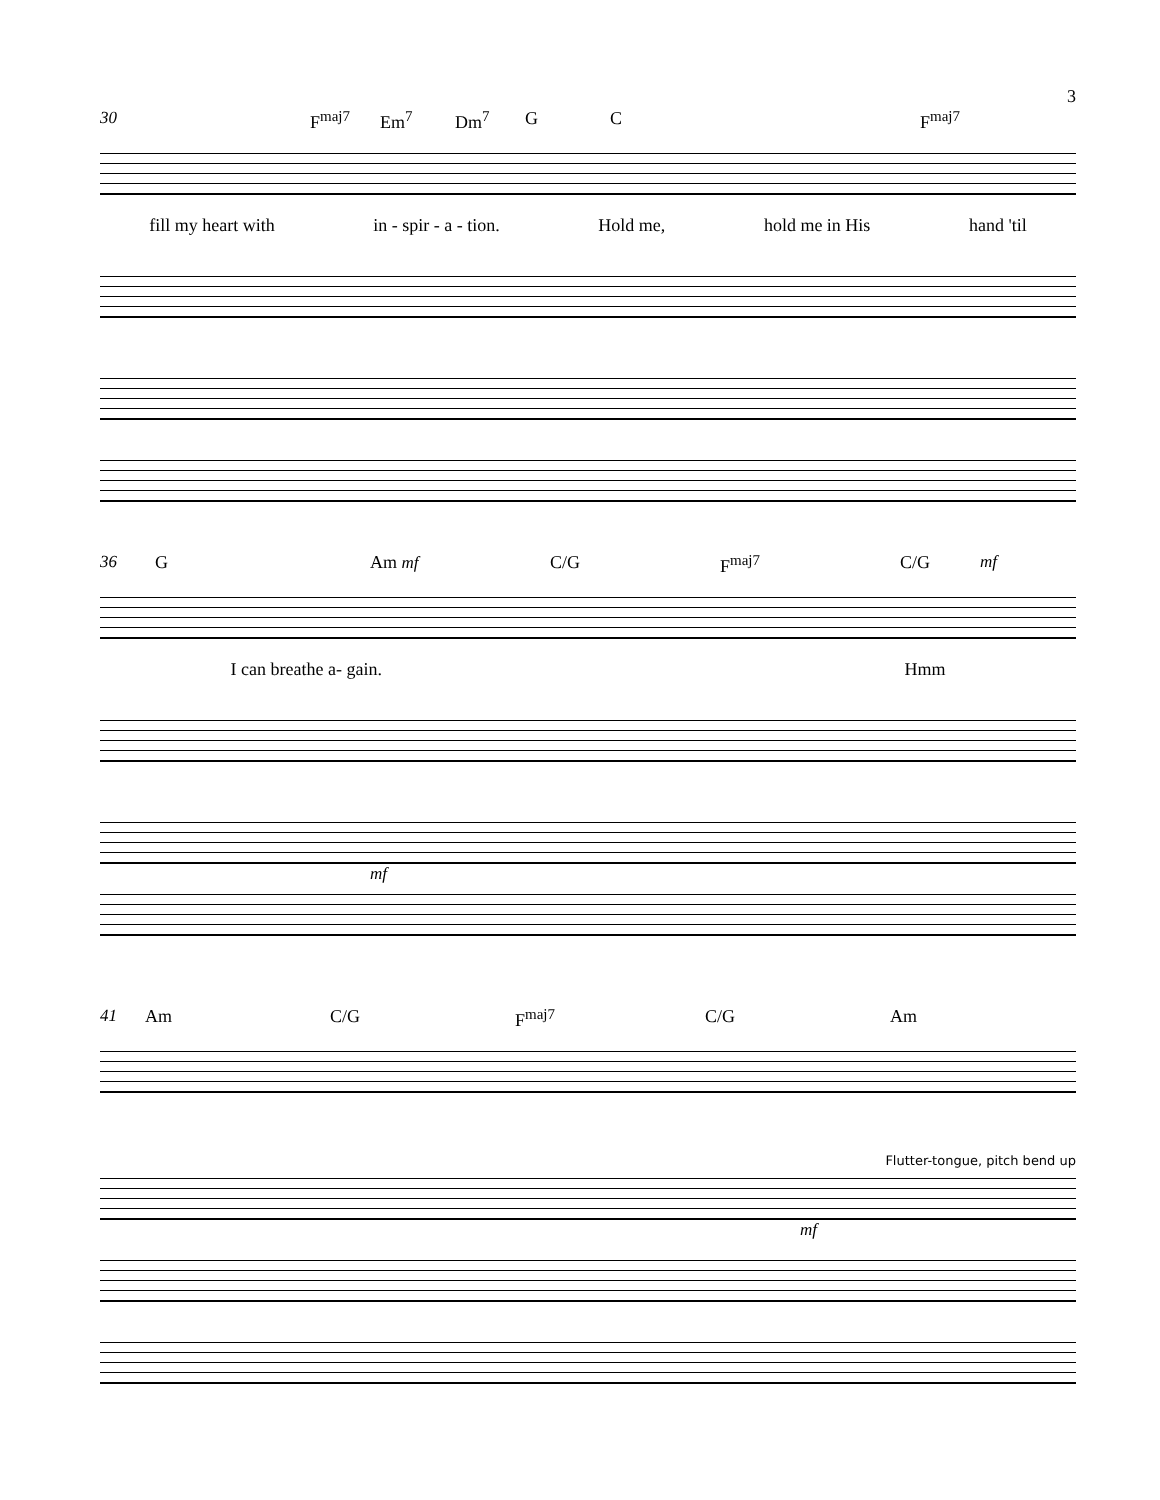3
30 F<sup>maj7</sup> Em<sup>7</sup> Dm<sup>7</sup> G C F<sup>maj7</sup>
fill my heart with in - spir - a - tion. Hold me, hold me in His hand 'til
36 G Am mf C/G F<sup>maj7</sup> C/G mf
I can breathe a- gain. Hmm
mf
41 Am C/G F<sup>maj7</sup> C/G Am
Flutter-tongue, pitch bend up
mf